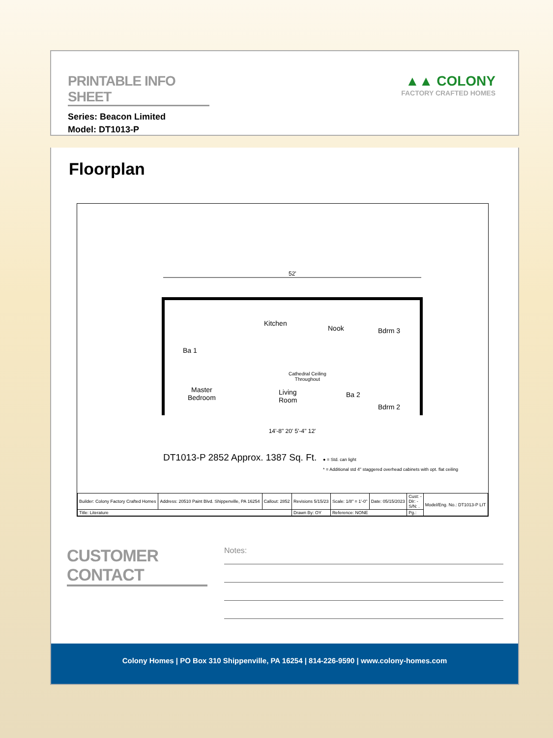PRINTABLE INFO SHEET
Series: Beacon Limited
Model: DT1013-P
▲▲ COLONY
FACTORY CRAFTED HOMES
Floorplan
52'
Kitchen
Nook Bdrm 3
Ba 1
Master
Bedroom
Cathedral Ceiling
Throughout
Living
Room
Ba 2
Bdrm 2
14'-8" 20' 5'-4" 12'
DT1013-P 2852 Approx. 1387 Sq. Ft.
● = Std. can light
* = Additional std 4" staggered overhead cabinets with opt. flat ceiling
| Builder: Colony Factory Crafted Homes | Address: 20510 Paint Blvd. Shippenville, PA 16254 | Callout: 2852 | Revisions 5/15/23 | Scale: 1/8" = 1'-0" | Date: 05/15/2023 | Cust: - Dlr: - S/N: . | Model/Eng. No.: DT1013-P LIT |
| Title: Literature | | | Drawn By: OY | Reference: NONE | | Pg.: | |
CUSTOMER CONTACT
Notes:
Colony Homes | PO Box 310 Shippenville, PA 16254 | 814-226-9590 | www.colony-homes.com